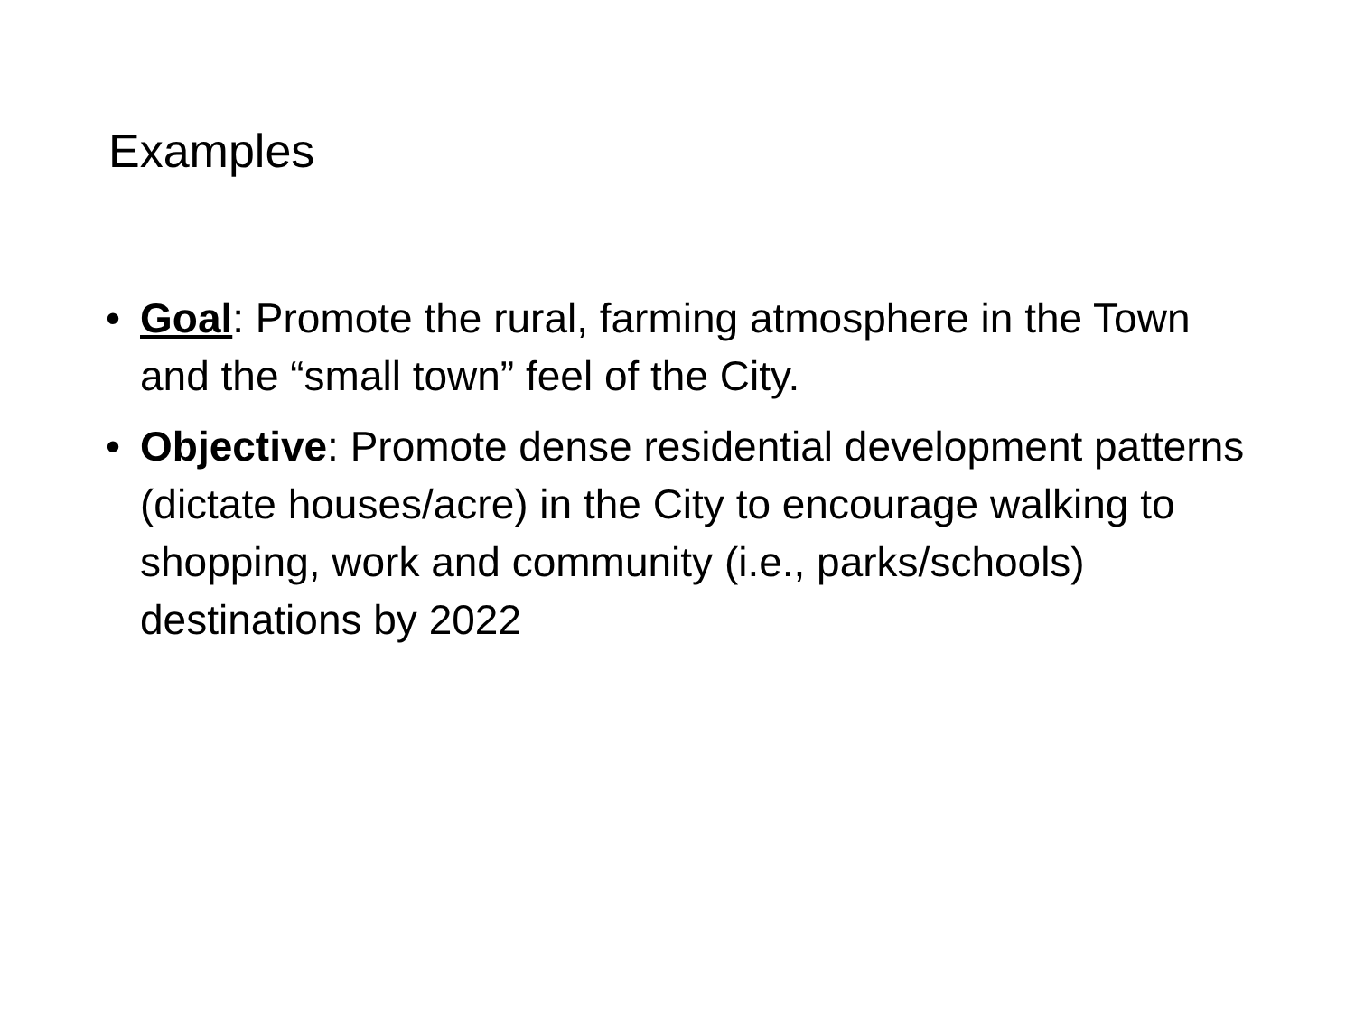Examples
• Goal: Promote the rural, farming atmosphere in the Town and the “small town” feel of the City.
• Objective: Promote dense residential development patterns (dictate houses/acre) in the City to encourage walking to shopping, work and community (i.e., parks/schools) destinations by 2022